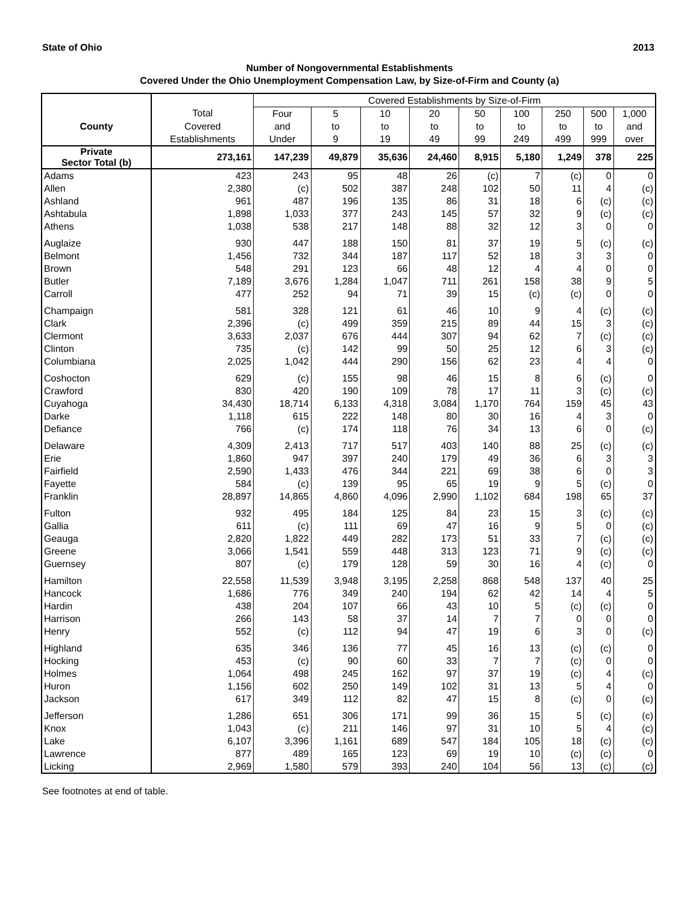State of Ohio 2013
Number of Nongovernmental Establishments
Covered Under the Ohio Unemployment Compensation Law, by Size-of-Firm and County (a)
| | | Covered Establishments by Size-of-Firm | | | | | | | | |
| --- | --- | --- | --- | --- | --- | --- | --- | --- | --- | --- |
| | Total | Four | 5 | 10 | 20 | 50 | 100 | 250 | 500 | 1,000 |
| County | Covered | and | to | to | to | to | to | to | to | and |
| | Establishments | Under | 9 | 19 | 49 | 99 | 249 | 499 | 999 | over |
| Private Sector Total (b) | 273,161 | 147,239 | 49,879 | 35,636 | 24,460 | 8,915 | 5,180 | 1,249 | 378 | 225 |
| Adams | 423 | 243 | 95 | 48 | 26 | (c) | 7 | (c) | 0 | 0 |
| Allen | 2,380 | (c) | 502 | 387 | 248 | 102 | 50 | 11 | 4 | (c) |
| Ashland | 961 | 487 | 196 | 135 | 86 | 31 | 18 | 6 | (c) | (c) |
| Ashtabula | 1,898 | 1,033 | 377 | 243 | 145 | 57 | 32 | 9 | (c) | (c) |
| Athens | 1,038 | 538 | 217 | 148 | 88 | 32 | 12 | 3 | 0 | 0 |
| Auglaize | 930 | 447 | 188 | 150 | 81 | 37 | 19 | 5 | (c) | (c) |
| Belmont | 1,456 | 732 | 344 | 187 | 117 | 52 | 18 | 3 | 3 | 0 |
| Brown | 548 | 291 | 123 | 66 | 48 | 12 | 4 | 4 | 0 | 0 |
| Butler | 7,189 | 3,676 | 1,284 | 1,047 | 711 | 261 | 158 | 38 | 9 | 5 |
| Carroll | 477 | 252 | 94 | 71 | 39 | 15 | (c) | (c) | 0 | 0 |
| Champaign | 581 | 328 | 121 | 61 | 46 | 10 | 9 | 4 | (c) | (c) |
| Clark | 2,396 | (c) | 499 | 359 | 215 | 89 | 44 | 15 | 3 | (c) |
| Clermont | 3,633 | 2,037 | 676 | 444 | 307 | 94 | 62 | 7 | (c) | (c) |
| Clinton | 735 | (c) | 142 | 99 | 50 | 25 | 12 | 6 | 3 | (c) |
| Columbiana | 2,025 | 1,042 | 444 | 290 | 156 | 62 | 23 | 4 | 4 | 0 |
| Coshocton | 629 | (c) | 155 | 98 | 46 | 15 | 8 | 6 | (c) | 0 |
| Crawford | 830 | 420 | 190 | 109 | 78 | 17 | 11 | 3 | (c) | (c) |
| Cuyahoga | 34,430 | 18,714 | 6,133 | 4,318 | 3,084 | 1,170 | 764 | 159 | 45 | 43 |
| Darke | 1,118 | 615 | 222 | 148 | 80 | 30 | 16 | 4 | 3 | 0 |
| Defiance | 766 | (c) | 174 | 118 | 76 | 34 | 13 | 6 | 0 | (c) |
| Delaware | 4,309 | 2,413 | 717 | 517 | 403 | 140 | 88 | 25 | (c) | (c) |
| Erie | 1,860 | 947 | 397 | 240 | 179 | 49 | 36 | 6 | 3 | 3 |
| Fairfield | 2,590 | 1,433 | 476 | 344 | 221 | 69 | 38 | 6 | 0 | 3 |
| Fayette | 584 | (c) | 139 | 95 | 65 | 19 | 9 | 5 | (c) | 0 |
| Franklin | 28,897 | 14,865 | 4,860 | 4,096 | 2,990 | 1,102 | 684 | 198 | 65 | 37 |
| Fulton | 932 | 495 | 184 | 125 | 84 | 23 | 15 | 3 | (c) | (c) |
| Gallia | 611 | (c) | 111 | 69 | 47 | 16 | 9 | 5 | 0 | (c) |
| Geauga | 2,820 | 1,822 | 449 | 282 | 173 | 51 | 33 | 7 | (c) | (c) |
| Greene | 3,066 | 1,541 | 559 | 448 | 313 | 123 | 71 | 9 | (c) | (c) |
| Guernsey | 807 | (c) | 179 | 128 | 59 | 30 | 16 | 4 | (c) | 0 |
| Hamilton | 22,558 | 11,539 | 3,948 | 3,195 | 2,258 | 868 | 548 | 137 | 40 | 25 |
| Hancock | 1,686 | 776 | 349 | 240 | 194 | 62 | 42 | 14 | 4 | 5 |
| Hardin | 438 | 204 | 107 | 66 | 43 | 10 | 5 | (c) | (c) | 0 |
| Harrison | 266 | 143 | 58 | 37 | 14 | 7 | 7 | 0 | 0 | 0 |
| Henry | 552 | (c) | 112 | 94 | 47 | 19 | 6 | 3 | 0 | (c) |
| Highland | 635 | 346 | 136 | 77 | 45 | 16 | 13 | (c) | (c) | 0 |
| Hocking | 453 | (c) | 90 | 60 | 33 | 7 | 7 | (c) | 0 | 0 |
| Holmes | 1,064 | 498 | 245 | 162 | 97 | 37 | 19 | (c) | 4 | (c) |
| Huron | 1,156 | 602 | 250 | 149 | 102 | 31 | 13 | 5 | 4 | 0 |
| Jackson | 617 | 349 | 112 | 82 | 47 | 15 | 8 | (c) | 0 | (c) |
| Jefferson | 1,286 | 651 | 306 | 171 | 99 | 36 | 15 | 5 | (c) | (c) |
| Knox | 1,043 | (c) | 211 | 146 | 97 | 31 | 10 | 5 | 4 | (c) |
| Lake | 6,107 | 3,396 | 1,161 | 689 | 547 | 184 | 105 | 18 | (c) | (c) |
| Lawrence | 877 | 489 | 165 | 123 | 69 | 19 | 10 | (c) | (c) | 0 |
| Licking | 2,969 | 1,580 | 579 | 393 | 240 | 104 | 56 | 13 | (c) | (c) |
See footnotes at end of table.